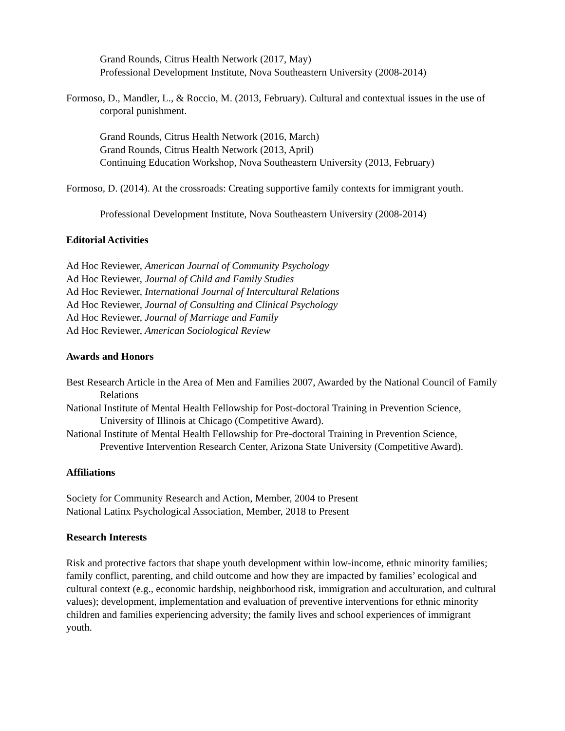Grand Rounds, Citrus Health Network (2017, May)
Professional Development Institute, Nova Southeastern University (2008-2014)
Formoso, D., Mandler, L., & Roccio, M. (2013, February). Cultural and contextual issues in the use of corporal punishment.
Grand Rounds, Citrus Health Network (2016, March)
Grand Rounds, Citrus Health Network (2013, April)
Continuing Education Workshop, Nova Southeastern University (2013, February)
Formoso, D. (2014). At the crossroads: Creating supportive family contexts for immigrant youth.
Professional Development Institute, Nova Southeastern University (2008-2014)
Editorial Activities
Ad Hoc Reviewer, American Journal of Community Psychology
Ad Hoc Reviewer, Journal of Child and Family Studies
Ad Hoc Reviewer, International Journal of Intercultural Relations
Ad Hoc Reviewer, Journal of Consulting and Clinical Psychology
Ad Hoc Reviewer, Journal of Marriage and Family
Ad Hoc Reviewer, American Sociological Review
Awards and Honors
Best Research Article in the Area of Men and Families 2007, Awarded by the National Council of Family Relations
National Institute of Mental Health Fellowship for Post-doctoral Training in Prevention Science, University of Illinois at Chicago (Competitive Award).
National Institute of Mental Health Fellowship for Pre-doctoral Training in Prevention Science, Preventive Intervention Research Center, Arizona State University (Competitive Award).
Affiliations
Society for Community Research and Action, Member, 2004 to Present
National Latinx Psychological Association, Member, 2018 to Present
Research Interests
Risk and protective factors that shape youth development within low-income, ethnic minority families; family conflict, parenting, and child outcome and how they are impacted by families’ ecological and cultural context (e.g., economic hardship, neighborhood risk, immigration and acculturation, and cultural values); development, implementation and evaluation of preventive interventions for ethnic minority children and families experiencing adversity; the family lives and school experiences of immigrant youth.